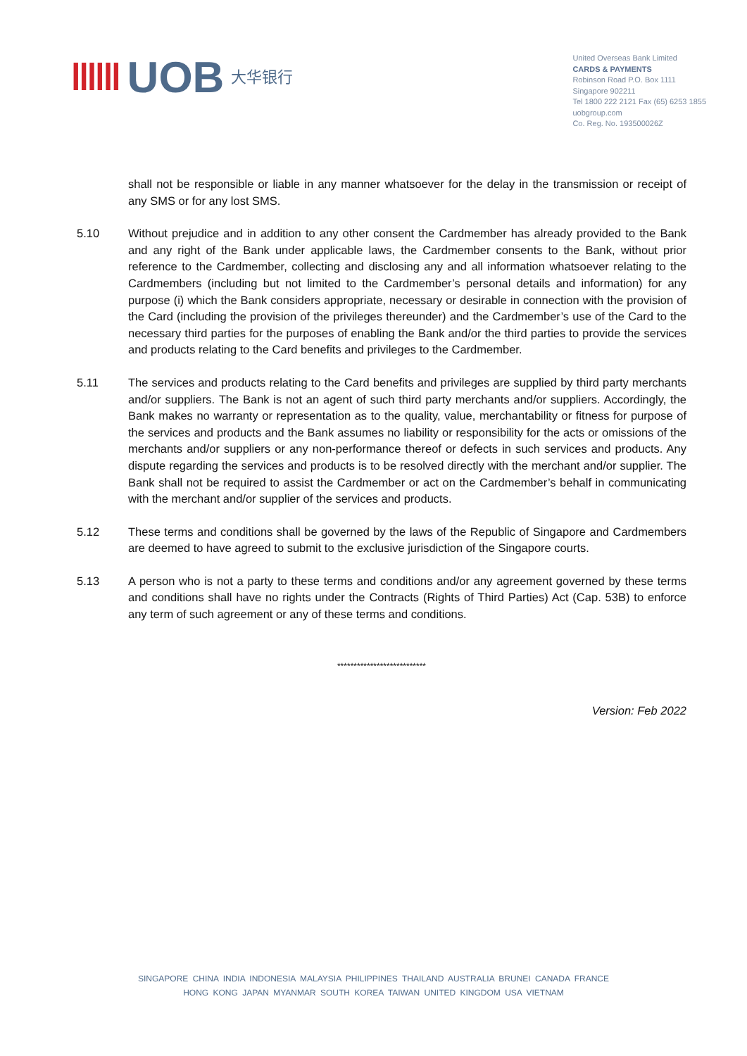‖‖‖ UOB 大华银行
United Overseas Bank Limited
CARDS & PAYMENTS
Robinson Road P.O. Box 1111
Singapore 902211
Tel 1800 222 2121 Fax (65) 6253 1855
uobgroup.com
Co. Reg. No. 193500026Z
shall not be responsible or liable in any manner whatsoever for the delay in the transmission or receipt of any SMS or for any lost SMS.
5.10 Without prejudice and in addition to any other consent the Cardmember has already provided to the Bank and any right of the Bank under applicable laws, the Cardmember consents to the Bank, without prior reference to the Cardmember, collecting and disclosing any and all information whatsoever relating to the Cardmembers (including but not limited to the Cardmember’s personal details and information) for any purpose (i) which the Bank considers appropriate, necessary or desirable in connection with the provision of the Card (including the provision of the privileges thereunder) and the Cardmember’s use of the Card to the necessary third parties for the purposes of enabling the Bank and/or the third parties to provide the services and products relating to the Card benefits and privileges to the Cardmember.
5.11 The services and products relating to the Card benefits and privileges are supplied by third party merchants and/or suppliers. The Bank is not an agent of such third party merchants and/or suppliers. Accordingly, the Bank makes no warranty or representation as to the quality, value, merchantability or fitness for purpose of the services and products and the Bank assumes no liability or responsibility for the acts or omissions of the merchants and/or suppliers or any non-performance thereof or defects in such services and products. Any dispute regarding the services and products is to be resolved directly with the merchant and/or supplier. The Bank shall not be required to assist the Cardmember or act on the Cardmember’s behalf in communicating with the merchant and/or supplier of the services and products.
5.12 These terms and conditions shall be governed by the laws of the Republic of Singapore and Cardmembers are deemed to have agreed to submit to the exclusive jurisdiction of the Singapore courts.
5.13 A person who is not a party to these terms and conditions and/or any agreement governed by these terms and conditions shall have no rights under the Contracts (Rights of Third Parties) Act (Cap. 53B) to enforce any term of such agreement or any of these terms and conditions.
***************************
Version: Feb 2022
SINGAPORE CHINA INDIA INDONESIA MALAYSIA PHILIPPINES THAILAND AUSTRALIA BRUNEI CANADA FRANCE
HONG KONG JAPAN MYANMAR SOUTH KOREA TAIWAN UNITED KINGDOM USA VIETNAM